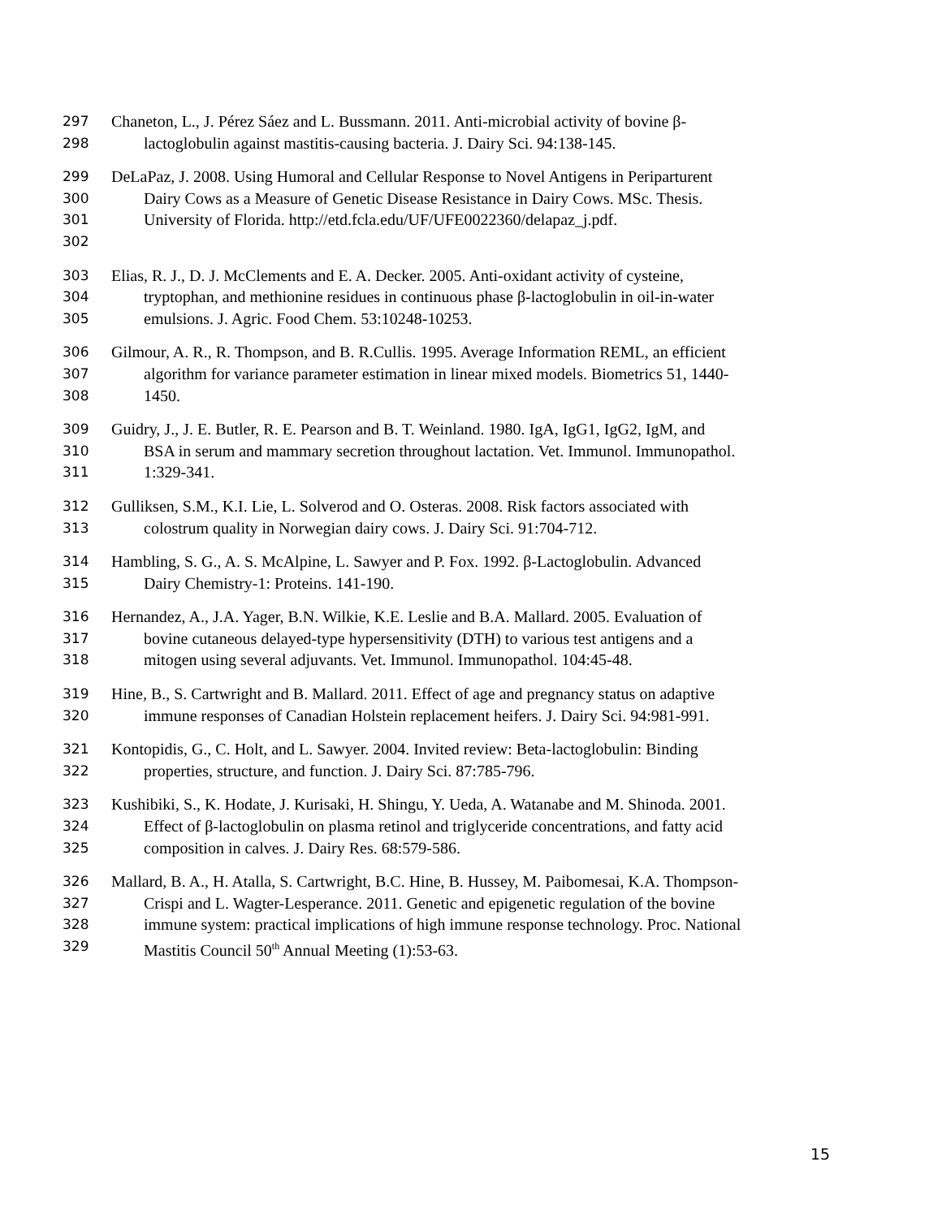297 Chaneton, L., J. Pérez Sáez and L. Bussmann. 2011. Anti-microbial activity of bovine β-
298 lactoglobulin against mastitis-causing bacteria. J. Dairy Sci. 94:138-145.
299 DeLaPaz, J. 2008. Using Humoral and Cellular Response to Novel Antigens in Periparturent
300 Dairy Cows as a Measure of Genetic Disease Resistance in Dairy Cows. MSc. Thesis.
301 University of Florida. http://etd.fcla.edu/UF/UFE0022360/delapaz_j.pdf.
302
303 Elias, R. J., D. J. McClements and E. A. Decker. 2005. Anti-oxidant activity of cysteine,
304 tryptophan, and methionine residues in continuous phase β-lactoglobulin in oil-in-water
305 emulsions. J. Agric. Food Chem. 53:10248-10253.
306 Gilmour, A. R., R. Thompson, and B. R.Cullis. 1995. Average Information REML, an efficient
307 algorithm for variance parameter estimation in linear mixed models. Biometrics 51, 1440-
308 1450.
309 Guidry, J., J. E. Butler, R. E. Pearson and B. T. Weinland. 1980. IgA, IgG1, IgG2, IgM, and
310 BSA in serum and mammary secretion throughout lactation. Vet. Immunol. Immunopathol.
311 1:329-341.
312 Gulliksen, S.M., K.I. Lie, L. Solverod and O. Osteras. 2008. Risk factors associated with
313 colostrum quality in Norwegian dairy cows. J. Dairy Sci. 91:704-712.
314 Hambling, S. G., A. S. McAlpine, L. Sawyer and P. Fox. 1992. β-Lactoglobulin. Advanced
315 Dairy Chemistry-1: Proteins. 141-190.
316 Hernandez, A., J.A. Yager, B.N. Wilkie, K.E. Leslie and B.A. Mallard. 2005. Evaluation of
317 bovine cutaneous delayed-type hypersensitivity (DTH) to various test antigens and a
318 mitogen using several adjuvants. Vet. Immunol. Immunopathol. 104:45-48.
319 Hine, B., S. Cartwright and B. Mallard. 2011. Effect of age and pregnancy status on adaptive
320 immune responses of Canadian Holstein replacement heifers. J. Dairy Sci. 94:981-991.
321 Kontopidis, G., C. Holt, and L. Sawyer. 2004. Invited review: Beta-lactoglobulin: Binding
322 properties, structure, and function. J. Dairy Sci. 87:785-796.
323 Kushibiki, S., K. Hodate, J. Kurisaki, H. Shingu, Y. Ueda, A. Watanabe and M. Shinoda. 2001.
324 Effect of β-lactoglobulin on plasma retinol and triglyceride concentrations, and fatty acid
325 composition in calves. J. Dairy Res. 68:579-586.
326 Mallard, B. A., H. Atalla, S. Cartwright, B.C. Hine, B. Hussey, M. Paibomesai, K.A. Thompson-
327 Crispi and L. Wagter-Lesperance. 2011. Genetic and epigenetic regulation of the bovine
328 immune system: practical implications of high immune response technology. Proc. National
329 Mastitis Council 50<sup>th</sup> Annual Meeting (1):53-63.
15